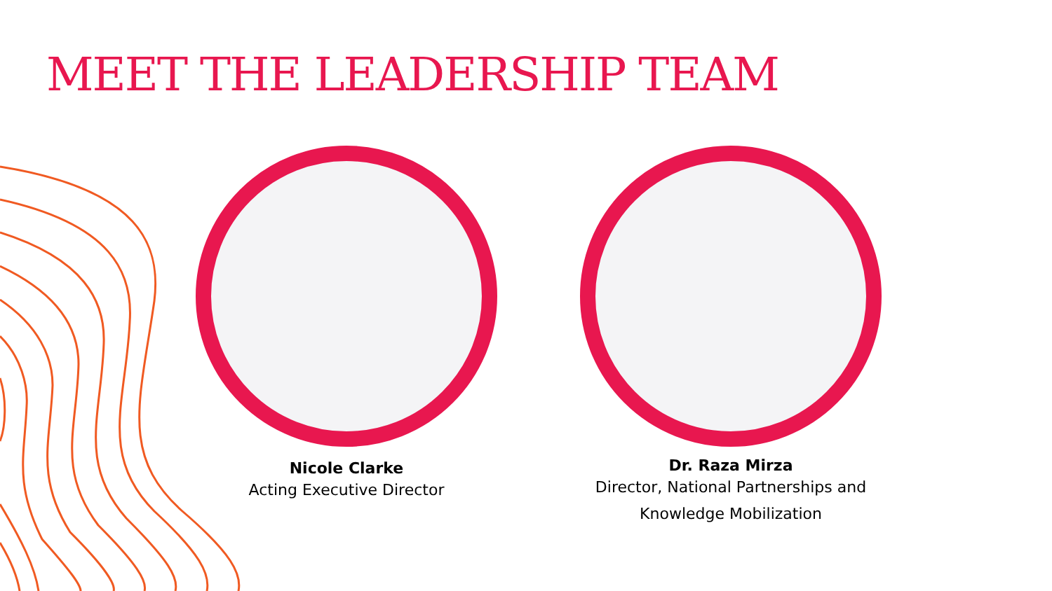MEET THE LEADERSHIP TEAM
Nicole Clarke
Acting Executive Director
Dr. Raza Mirza
Director, National Partnerships and
Knowledge Mobilization